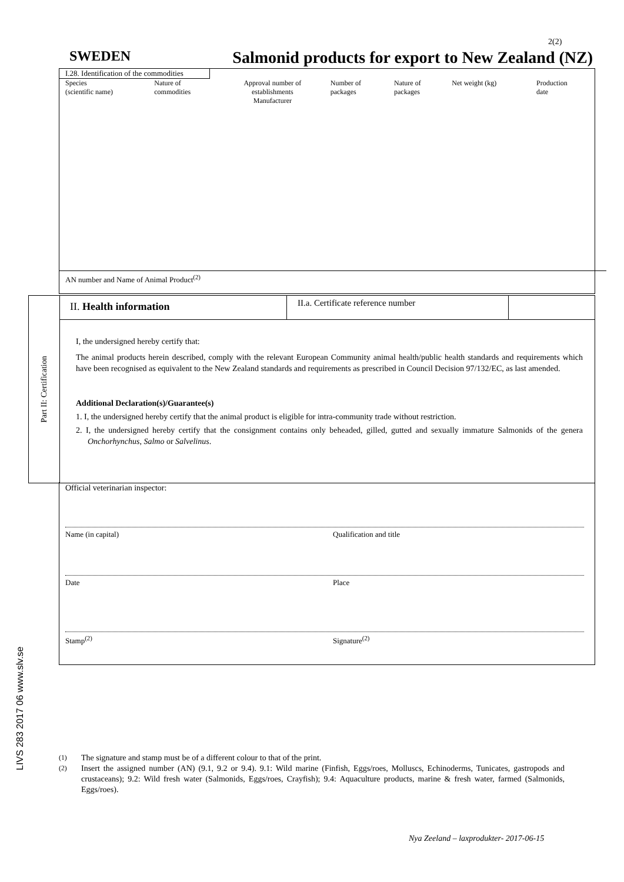2(2)
SWEDEN Salmonid products for export to New Zealand (NZ)
I.28. Identification of the commodities
| Species (scientific name) | Nature of commodities | Approval number of establishments Manufacturer | Number of packages | Nature of packages | Net weight (kg) | Production date |
| --- | --- | --- | --- | --- | --- | --- |
AN number and Name of Animal Product<sup>(2)</sup>
Part II: Certification
II. Health information
II.a. Certificate reference number
I, the undersigned hereby certify that:
The animal products herein described, comply with the relevant European Community animal health/public health standards and requirements which have been recognised as equivalent to the New Zealand standards and requirements as prescribed in Council Decision 97/132/EC, as last amended.
Additional Declaration(s)/Guarantee(s)
1. I, the undersigned hereby certify that the animal product is eligible for intra-community trade without restriction.
2. I, the undersigned hereby certify that the consignment contains only beheaded, gilled, gutted and sexually immature Salmonids of the genera Onchorhynchus, Salmo or Salvelinus.
Official veterinarian inspector:
Name (in capital) Qualification and title
Date Place
Stamp<sup>(2)</sup> Signature<sup>(2)</sup>
LIVS 283 2017 06 www.slv.se
<sup>(1)</sup> The signature and stamp must be of a different colour to that of the print.
<sup>(2)</sup> Insert the assigned number (AN) (9.1, 9.2 or 9.4). 9.1: Wild marine (Finfish, Eggs/roes, Molluscs, Echinoderms, Tunicates, gastropods and crustaceans); 9.2: Wild fresh water (Salmonids, Eggs/roes, Crayfish); 9.4: Aquaculture products, marine & fresh water, farmed (Salmonids, Eggs/roes).
Nya Zeeland – laxprodukter- 2017-06-15